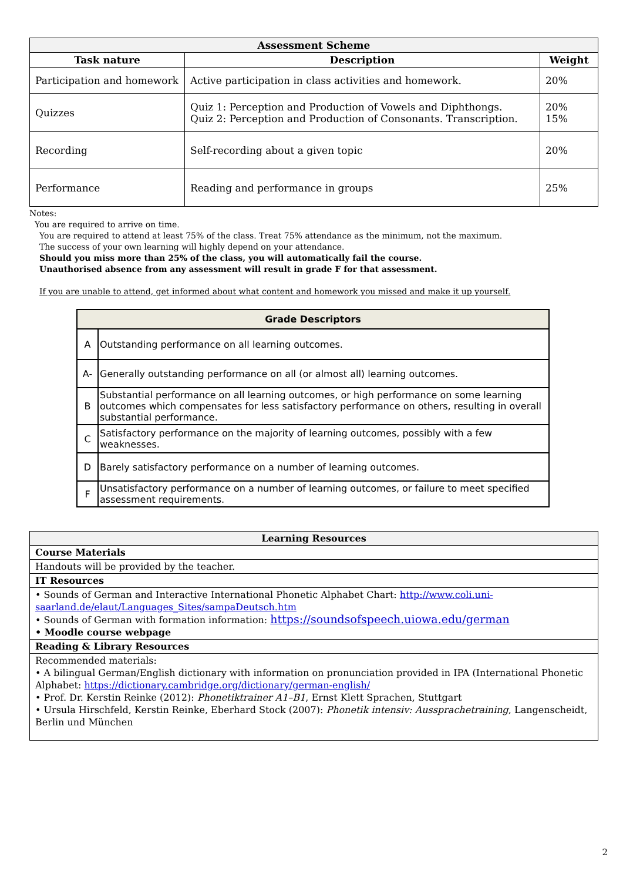| Assessment Scheme | | |
| --- | --- | --- |
| Task nature | Description | Weight |
| Participation and homework | Active participation in class activities and homework. | 20% |
| Quizzes | Quiz 1: Perception and Production of Vowels and Diphthongs. Quiz 2: Perception and Production of Consonants. Transcription. | 20% 15% |
| Recording | Self-recording about a given topic | 20% |
| Performance | Reading and performance in groups | 25% |
Notes:
You are required to arrive on time.
You are required to attend at least 75% of the class. Treat 75% attendance as the minimum, not the maximum.
The success of your own learning will highly depend on your attendance.
Should you miss more than 25% of the class, you will automatically fail the course.
Unauthorised absence from any assessment will result in grade F for that assessment.
If you are unable to attend, get informed about what content and homework you missed and make it up yourself.
| Grade Descriptors | |
| --- | --- |
| A | Outstanding performance on all learning outcomes. |
| A- | Generally outstanding performance on all (or almost all) learning outcomes. |
| B | Substantial performance on all learning outcomes, or high performance on some learning outcomes which compensates for less satisfactory performance on others, resulting in overall substantial performance. |
| C | Satisfactory performance on the majority of learning outcomes, possibly with a few weaknesses. |
| D | Barely satisfactory performance on a number of learning outcomes. |
| F | Unsatisfactory performance on a number of learning outcomes, or failure to meet specified assessment requirements. |
| Learning Resources |
| --- |
| Course Materials |
| Handouts will be provided by the teacher. |
| IT Resources |
| • Sounds of German and Interactive International Phonetic Alphabet Chart: http://www.coli.uni-saarland.de/elaut/Languages_Sites/sampaDeutsch.htm • Sounds of German with formation information: https://soundsofspeech.uiowa.edu/german • Moodle course webpage |
| Reading & Library Resources |
| Recommended materials: • A bilingual German/English dictionary with information on pronunciation provided in IPA (International Phonetic Alphabet: https://dictionary.cambridge.org/dictionary/german-english/ • Prof. Dr. Kerstin Reinke (2012): Phonetiktrainer A1–B1 , Ernst Klett Sprachen, Stuttgart • Ursula Hirschfeld, Kerstin Reinke, Eberhard Stock (2007): Phonetik intensiv: Aussprachetraining , Langenscheidt, Berlin und München |
2